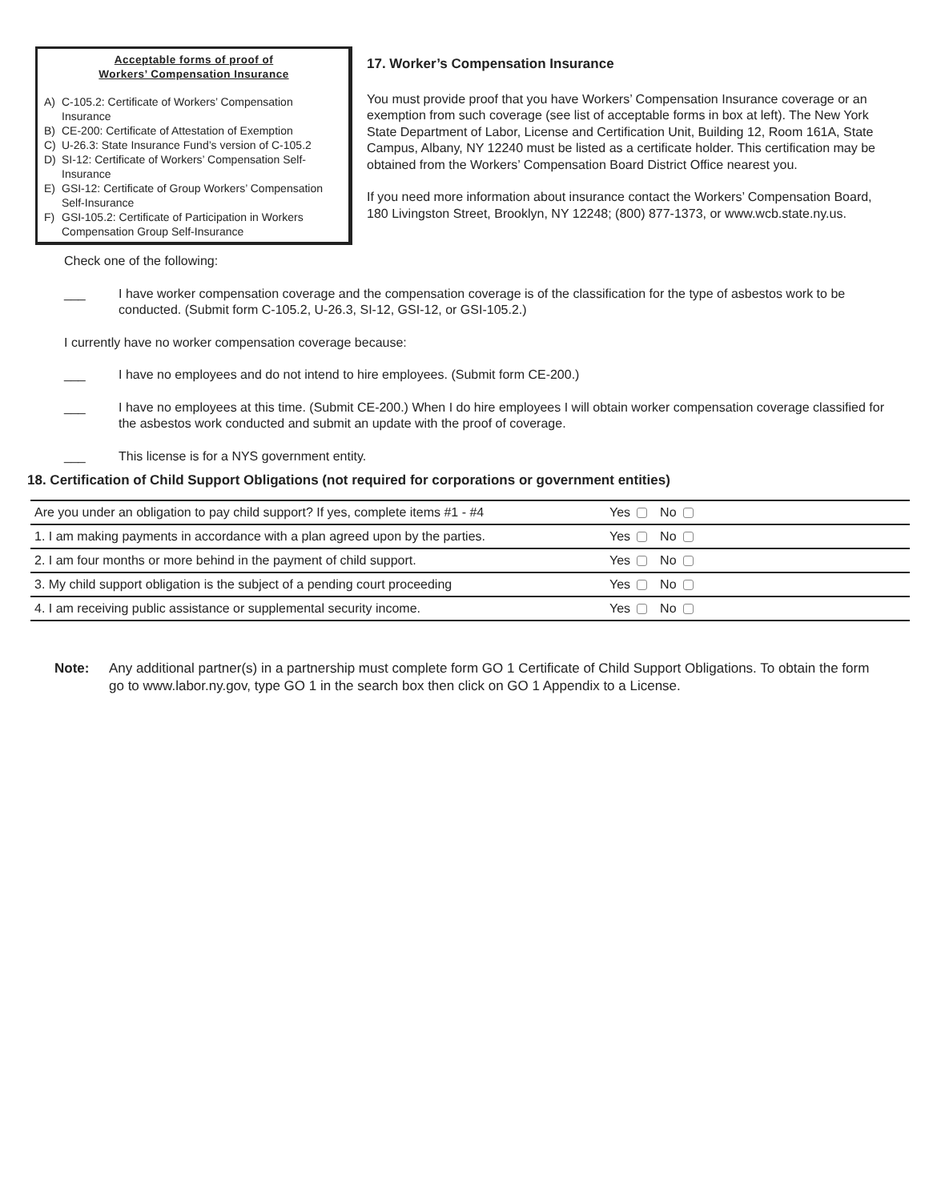Acceptable forms of proof of
Workers’ Compensation Insurance
A) C-105.2: Certificate of Workers’ Compensation Insurance
B) CE-200: Certificate of Attestation of Exemption
C) U-26.3: State Insurance Fund’s version of C-105.2
D) SI-12: Certificate of Workers’ Compensation Self-Insurance
E) GSI-12: Certificate of Group Workers’ Compensation Self-Insurance
F) GSI-105.2: Certificate of Participation in Workers Compensation Group Self-Insurance
17. Worker’s Compensation Insurance
You must provide proof that you have Workers’ Compensation Insurance coverage or an exemption from such coverage (see list of acceptable forms in box at left). The New York State Department of Labor, License and Certification Unit, Building 12, Room 161A, State Campus, Albany, NY 12240 must be listed as a certificate holder. This certification may be obtained from the Workers’ Compensation Board District Office nearest you.
If you need more information about insurance contact the Workers’ Compensation Board, 180 Livingston Street, Brooklyn, NY 12248; (800) 877-1373, or www.wcb.state.ny.us.
Check one of the following:
___ I have worker compensation coverage and the compensation coverage is of the classification for the type of asbestos work to be conducted. (Submit form C-105.2, U-26.3, SI-12, GSI-12, or GSI-105.2.)
I currently have no worker compensation coverage because:
___ I have no employees and do not intend to hire employees. (Submit form CE-200.)
___ I have no employees at this time. (Submit CE-200.) When I do hire employees I will obtain worker compensation coverage classified for the asbestos work conducted and submit an update with the proof of coverage.
___ This license is for a NYS government entity.
18. Certification of Child Support Obligations (not required for corporations or government entities)
| Are you under an obligation to pay child support? If yes, complete items #1 - #4 | Yes No |
| 1. I am making payments in accordance with a plan agreed upon by the parties. | Yes No |
| 2. I am four months or more behind in the payment of child support. | Yes No |
| 3. My child support obligation is the subject of a pending court proceeding | Yes No |
| 4. I am receiving public assistance or supplemental security income. | Yes No |
Note: Any additional partner(s) in a partnership must complete form GO 1 Certificate of Child Support Obligations. To obtain the form go to www.labor.ny.gov, type GO 1 in the search box then click on GO 1 Appendix to a License.